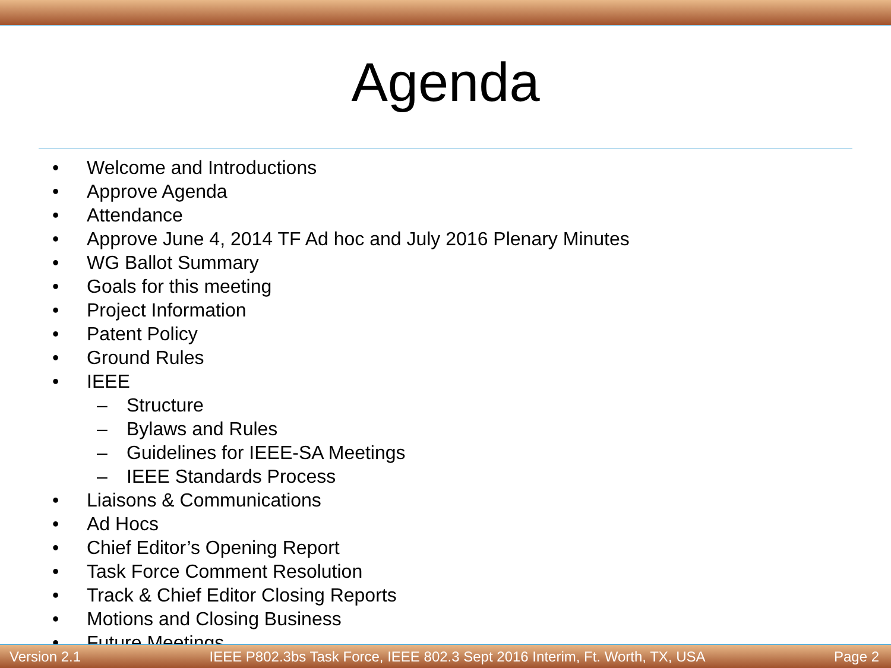Agenda
• Welcome and Introductions
• Approve Agenda
• Attendance
• Approve June 4, 2014 TF Ad hoc and July 2016 Plenary Minutes
• WG Ballot Summary
• Goals for this meeting
• Project Information
• Patent Policy
• Ground Rules
• IEEE
– Structure
– Bylaws and Rules
– Guidelines for IEEE-SA Meetings
– IEEE Standards Process
• Liaisons & Communications
• Ad Hocs
• Chief Editor’s Opening Report
• Task Force Comment Resolution
• Track & Chief Editor Closing Reports
• Motions and Closing Business
• Future Meetings
Version 2.1 IEEE P802.3bs Task Force, IEEE 802.3 Sept 2016 Interim, Ft. Worth, TX, USA Page 2